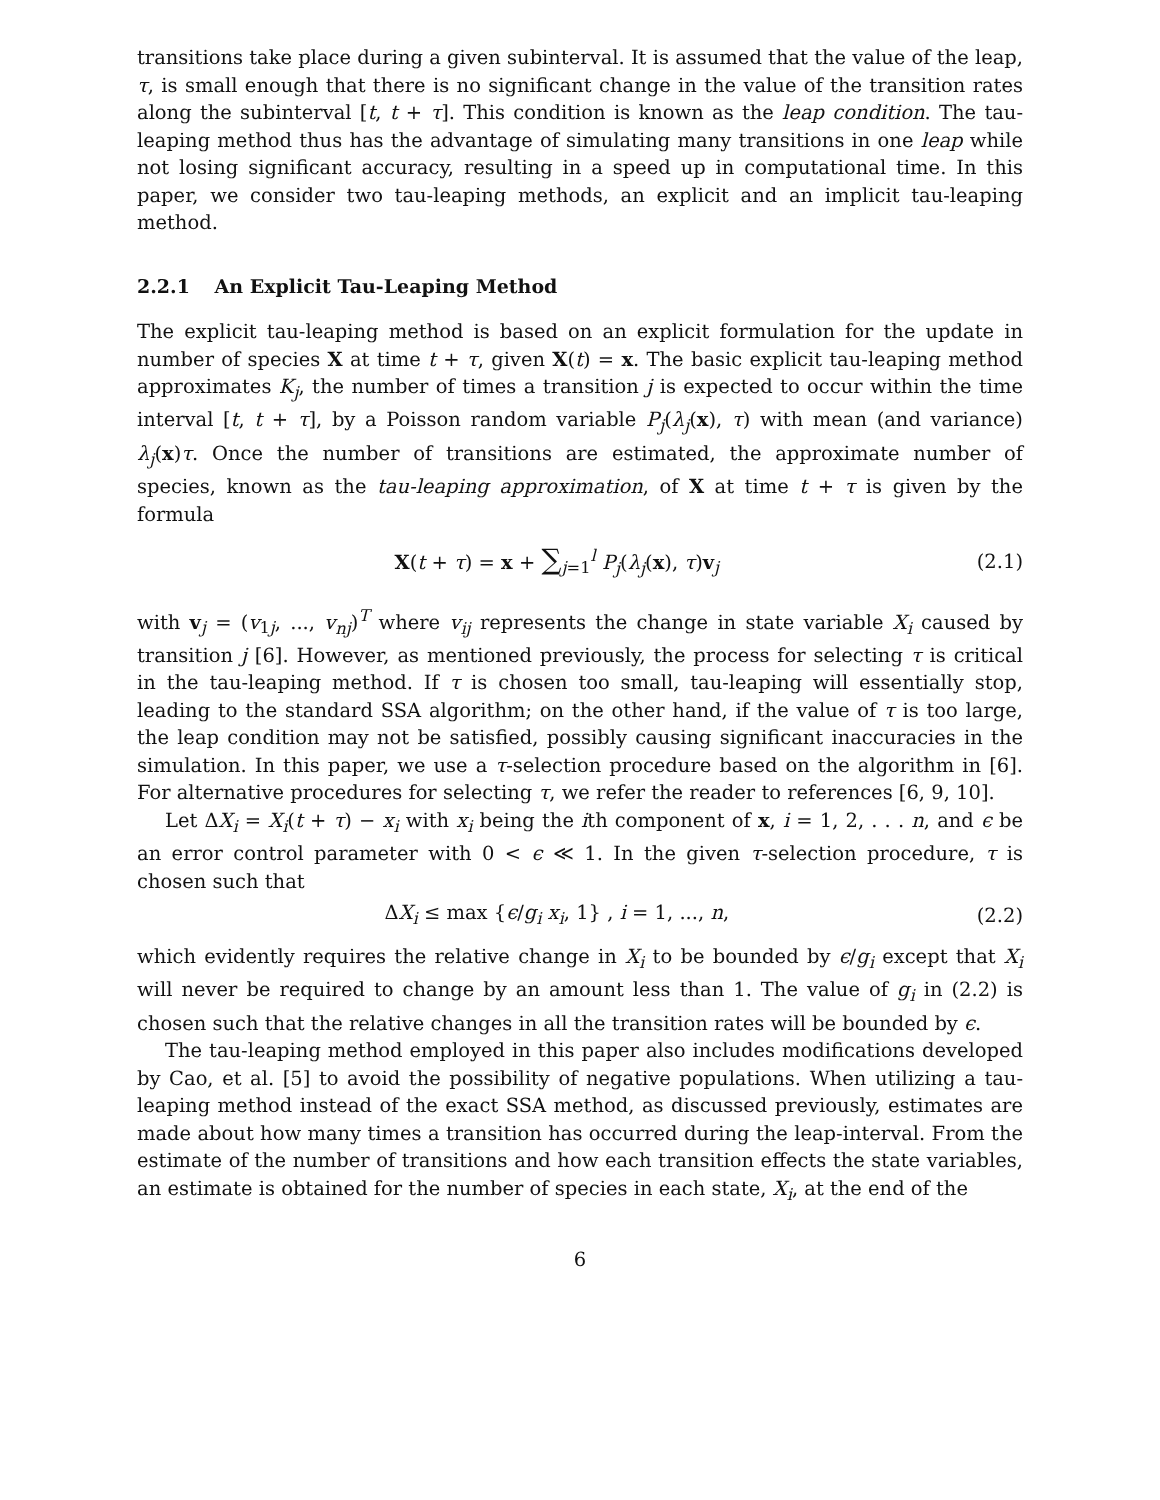transitions take place during a given subinterval. It is assumed that the value of the leap, τ, is small enough that there is no significant change in the value of the transition rates along the subinterval [t, t + τ]. This condition is known as the leap condition. The tau-leaping method thus has the advantage of simulating many transitions in one leap while not losing significant accuracy, resulting in a speed up in computational time. In this paper, we consider two tau-leaping methods, an explicit and an implicit tau-leaping method.
2.2.1 An Explicit Tau-Leaping Method
The explicit tau-leaping method is based on an explicit formulation for the update in number of species X at time t + τ, given X(t) = x. The basic explicit tau-leaping method approximates K<sub>j</sub>, the number of times a transition j is expected to occur within the time interval [t, t + τ], by a Poisson random variable P<sub>j</sub>(λ<sub>j</sub>(x), τ) with mean (and variance) λ<sub>j</sub>(x)τ. Once the number of transitions are estimated, the approximate number of species, known as the tau-leaping approximation, of X at time t + τ is given by the formula
X(t + τ) = x + ∑<sub>j=1</sub><sup>l</sup> P<sub>j</sub>(λ<sub>j</sub>(x), τ)v<sub>j</sub>
(2.1)
with v<sub>j</sub> = (v<sub>1j</sub>, ..., v<sub>nj</sub>)<sup>T</sup> where v<sub>ij</sub> represents the change in state variable X<sub>i</sub> caused by transition j [6]. However, as mentioned previously, the process for selecting τ is critical in the tau-leaping method. If τ is chosen too small, tau-leaping will essentially stop, leading to the standard SSA algorithm; on the other hand, if the value of τ is too large, the leap condition may not be satisfied, possibly causing significant inaccuracies in the simulation. In this paper, we use a τ-selection procedure based on the algorithm in [6]. For alternative procedures for selecting τ, we refer the reader to references [6, 9, 10].
Let ΔX<sub>i</sub> = X<sub>i</sub>(t + τ) − x<sub>i</sub> with x<sub>i</sub> being the ith component of x, i = 1, 2, . . . n, and ϵ be an error control parameter with 0 < ϵ ≪ 1. In the given τ-selection procedure, τ is chosen such that
ΔX<sub>i</sub> ≤ max {ϵ/g<sub>i</sub> x<sub>i</sub>, 1} , i = 1, ..., n,
(2.2)
which evidently requires the relative change in X<sub>i</sub> to be bounded by ϵ/g<sub>i</sub> except that X<sub>i</sub> will never be required to change by an amount less than 1. The value of g<sub>i</sub> in (2.2) is chosen such that the relative changes in all the transition rates will be bounded by ϵ.
The tau-leaping method employed in this paper also includes modifications developed by Cao, et al. [5] to avoid the possibility of negative populations. When utilizing a tau-leaping method instead of the exact SSA method, as discussed previously, estimates are made about how many times a transition has occurred during the leap-interval. From the estimate of the number of transitions and how each transition effects the state variables, an estimate is obtained for the number of species in each state, X<sub>i</sub>, at the end of the
6